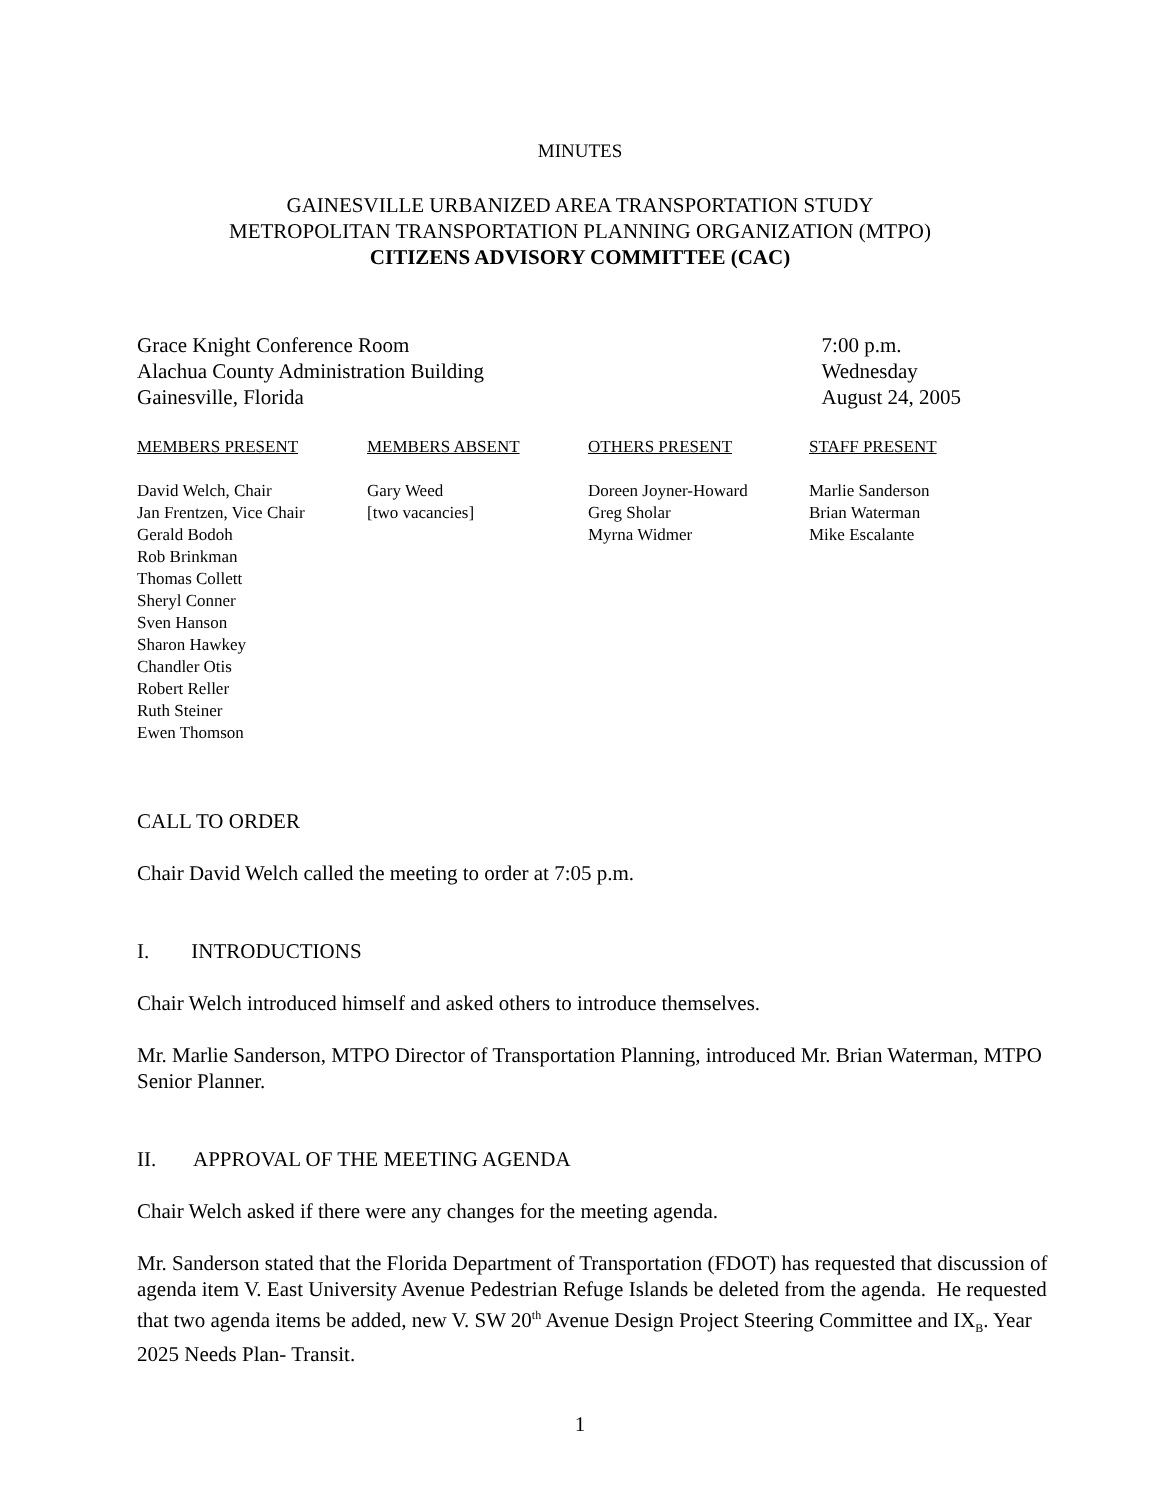MINUTES
GAINESVILLE URBANIZED AREA TRANSPORTATION STUDY
METROPOLITAN TRANSPORTATION PLANNING ORGANIZATION (MTPO)
CITIZENS ADVISORY COMMITTEE (CAC)
Grace Knight Conference Room
Alachua County Administration Building
Gainesville, Florida
7:00 p.m.
Wednesday
August 24, 2005
| MEMBERS PRESENT | MEMBERS ABSENT | OTHERS PRESENT | STAFF PRESENT |
| --- | --- | --- | --- |
| David Welch, Chair Jan Frentzen, Vice Chair Gerald Bodoh Rob Brinkman Thomas Collett Sheryl Conner Sven Hanson Sharon Hawkey Chandler Otis Robert Reller Ruth Steiner Ewen Thomson | Gary Weed [two vacancies] | Doreen Joyner-Howard Greg Sholar Myrna Widmer | Marlie Sanderson Brian Waterman Mike Escalante |
CALL TO ORDER
Chair David Welch called the meeting to order at 7:05 p.m.
I. INTRODUCTIONS
Chair Welch introduced himself and asked others to introduce themselves.
Mr. Marlie Sanderson, MTPO Director of Transportation Planning, introduced Mr. Brian Waterman, MTPO Senior Planner.
II. APPROVAL OF THE MEETING AGENDA
Chair Welch asked if there were any changes for the meeting agenda.
Mr. Sanderson stated that the Florida Department of Transportation (FDOT) has requested that discussion of agenda item V. East University Avenue Pedestrian Refuge Islands be deleted from the agenda. He requested that two agenda items be added, new V. SW 20<sup>th</sup> Avenue Design Project Steering Committee and IX<sub>B</sub>. Year 2025 Needs Plan- Transit.
1